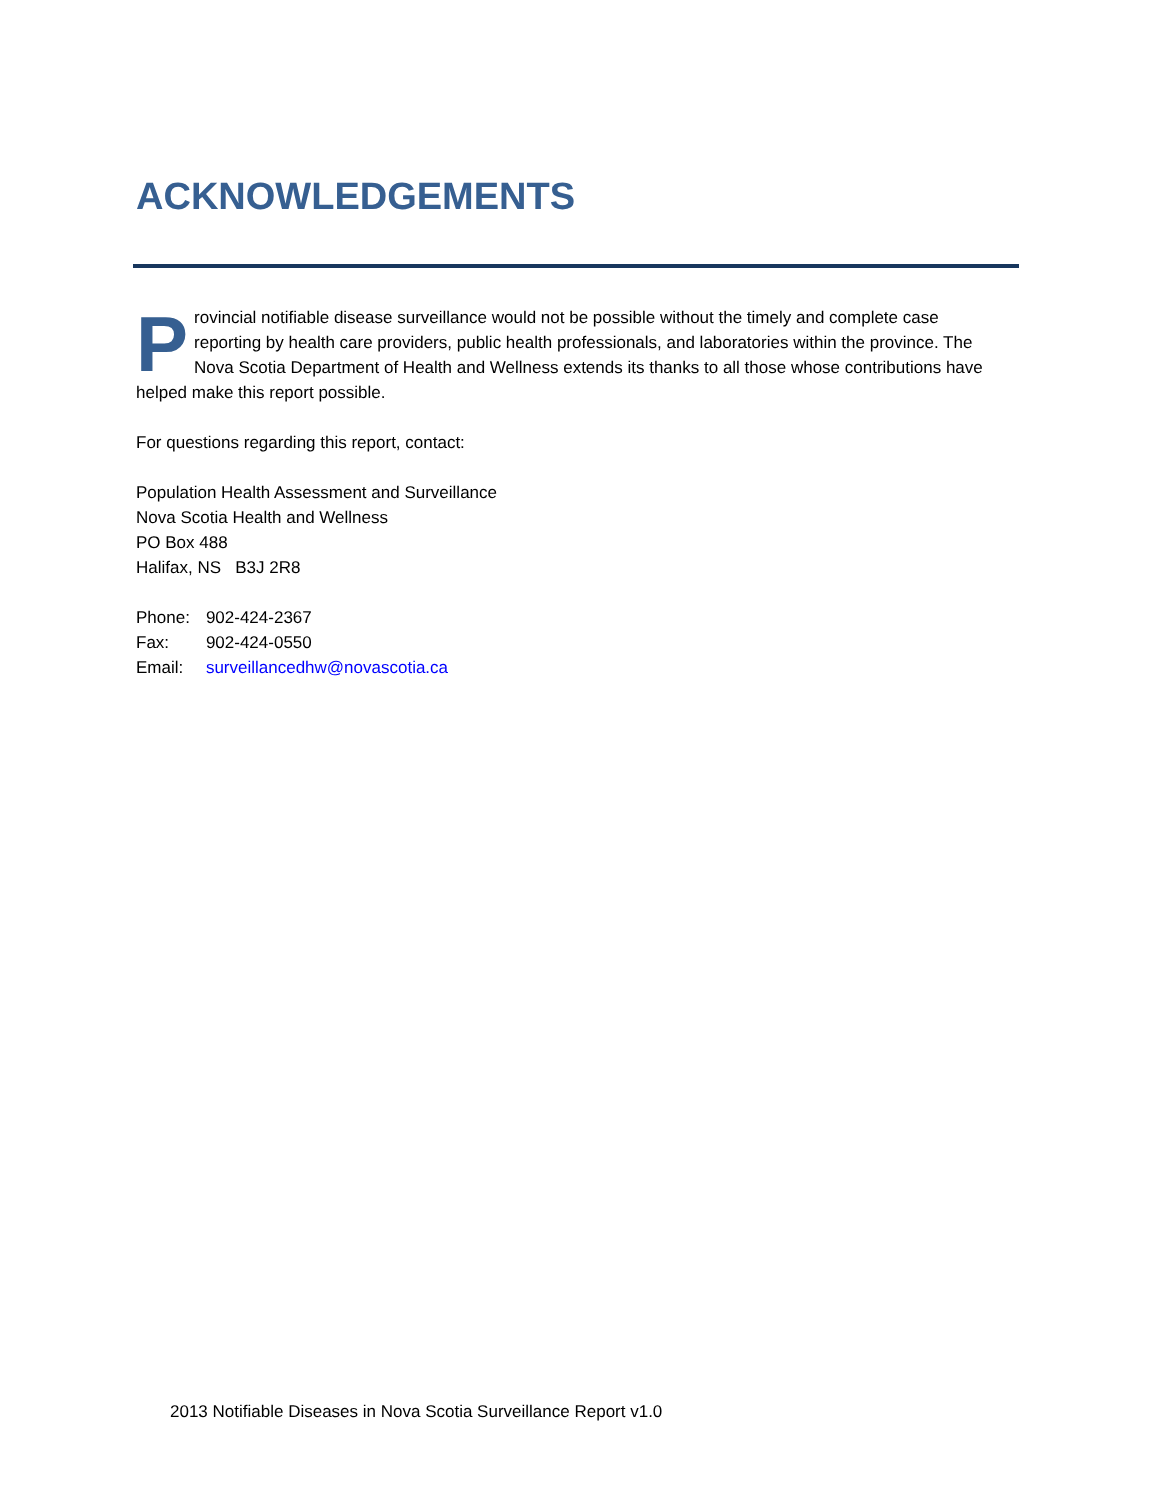ACKNOWLEDGEMENTS
Provincial notifiable disease surveillance would not be possible without the timely and complete case reporting by health care providers, public health professionals, and laboratories within the province. The Nova Scotia Department of Health and Wellness extends its thanks to all those whose contributions have helped make this report possible.
For questions regarding this report, contact:
Population Health Assessment and Surveillance
Nova Scotia Health and Wellness
PO Box 488
Halifax, NS B3J 2R8
| Phone: | 902-424-2367 |
| Fax: | 902-424-0550 |
| Email: | surveillancedhw@novascotia.ca |
2013 Notifiable Diseases in Nova Scotia Surveillance Report v1.0